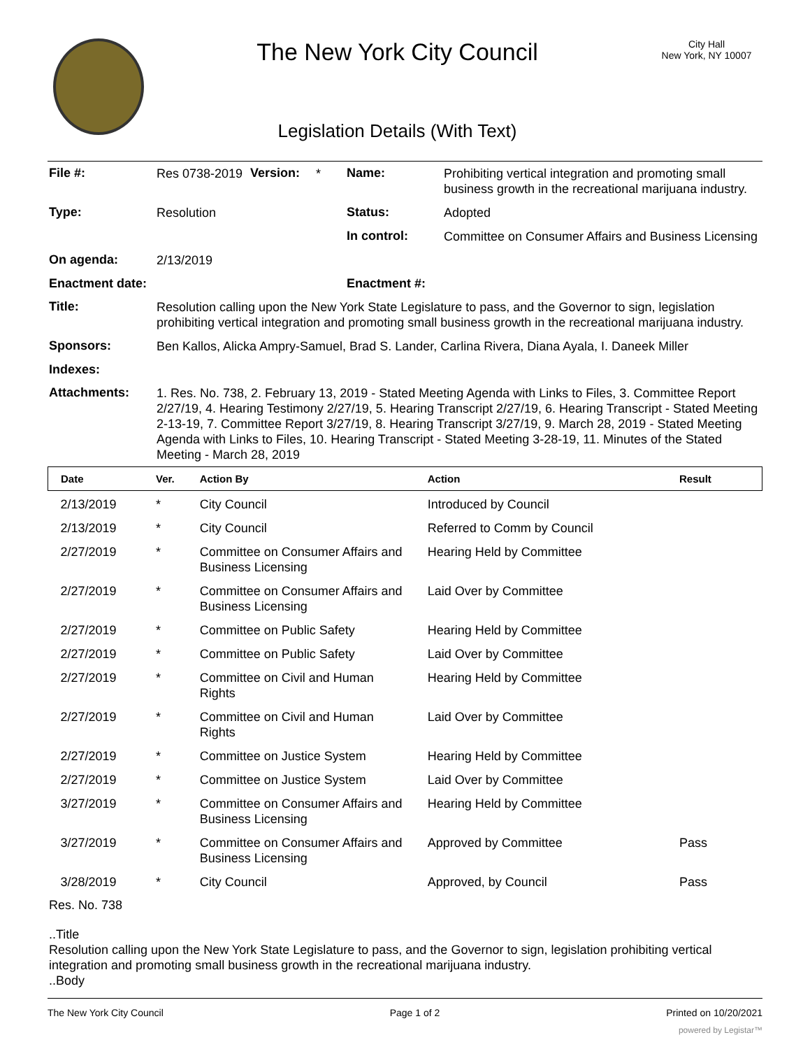The New York City Council
Legislation Details (With Text)
City Hall
New York, NY 10007
| File #: | Res 0738-2019 | Version: | * | Name: | Prohibiting vertical integration and promoting small business growth in the recreational marijuana industry. |
| Type: | Resolution | | | Status: | Adopted |
| | | | | In control: | Committee on Consumer Affairs and Business Licensing |
| On agenda: | 2/13/2019 | | | | |
| Enactment date: | | | | Enactment #: | |
| Title: | Resolution calling upon the New York State Legislature to pass, and the Governor to sign, legislation prohibiting vertical integration and promoting small business growth in the recreational marijuana industry. | | | | |
| Sponsors: | Ben Kallos, Alicka Ampry-Samuel, Brad S. Lander, Carlina Rivera, Diana Ayala, I. Daneek Miller | | | | |
| Indexes: | | | | | |
| Attachments: | 1. Res. No. 738, 2. February 13, 2019 - Stated Meeting Agenda with Links to Files, 3. Committee Report 2/27/19, 4. Hearing Testimony 2/27/19, 5. Hearing Transcript 2/27/19, 6. Hearing Transcript - Stated Meeting 2-13-19, 7. Committee Report 3/27/19, 8. Hearing Transcript 3/27/19, 9. March 28, 2019 - Stated Meeting Agenda with Links to Files, 10. Hearing Transcript - Stated Meeting 3-28-19, 11. Minutes of the Stated Meeting - March 28, 2019 | | | | |
| Date | Ver. | Action By | Action | Result |
| --- | --- | --- | --- | --- |
| 2/13/2019 | * | City Council | Introduced by Council | |
| 2/13/2019 | * | City Council | Referred to Comm by Council | |
| 2/27/2019 | * | Committee on Consumer Affairs and Business Licensing | Hearing Held by Committee | |
| 2/27/2019 | * | Committee on Consumer Affairs and Business Licensing | Laid Over by Committee | |
| 2/27/2019 | * | Committee on Public Safety | Hearing Held by Committee | |
| 2/27/2019 | * | Committee on Public Safety | Laid Over by Committee | |
| 2/27/2019 | * | Committee on Civil and Human Rights | Hearing Held by Committee | |
| 2/27/2019 | * | Committee on Civil and Human Rights | Laid Over by Committee | |
| 2/27/2019 | * | Committee on Justice System | Hearing Held by Committee | |
| 2/27/2019 | * | Committee on Justice System | Laid Over by Committee | |
| 3/27/2019 | * | Committee on Consumer Affairs and Business Licensing | Hearing Held by Committee | |
| 3/27/2019 | * | Committee on Consumer Affairs and Business Licensing | Approved by Committee | Pass |
| 3/28/2019 | * | City Council | Approved, by Council | Pass |
Res. No. 738
..Title
Resolution calling upon the New York State Legislature to pass, and the Governor to sign, legislation prohibiting vertical integration and promoting small business growth in the recreational marijuana industry.
..Body
The New York City Council Page 1 of 2 Printed on 10/20/2021
powered by Legistar™